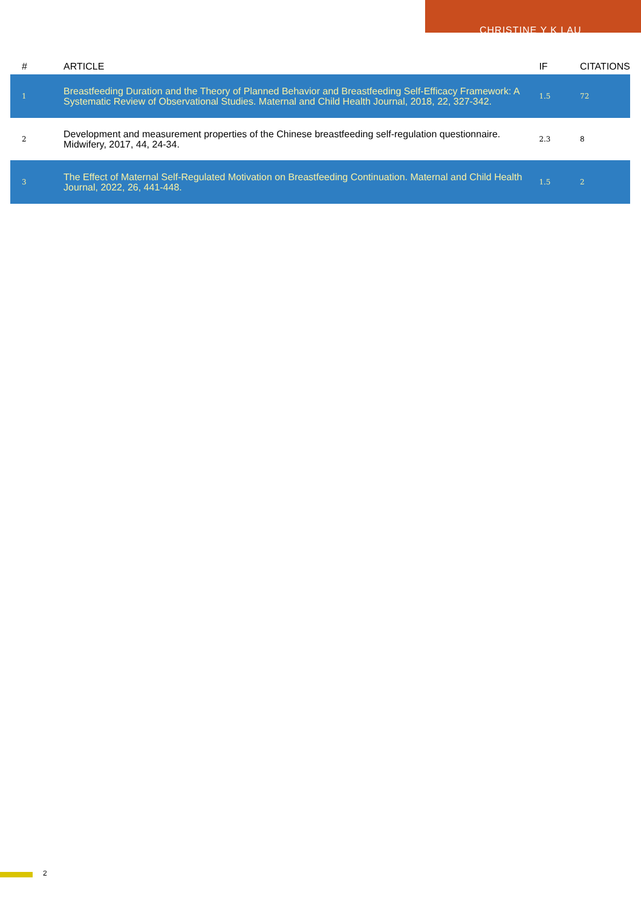CHRISTINE Y K LAU
| # | ARTICLE | IF | CITATIONS |
| --- | --- | --- | --- |
| 1 | Breastfeeding Duration and the Theory of Planned Behavior and Breastfeeding Self-Efficacy Framework: A Systematic Review of Observational Studies. Maternal and Child Health Journal, 2018, 22, 327-342. | 1.5 | 72 |
| 2 | Development and measurement properties of the Chinese breastfeeding self-regulation questionnaire. Midwifery, 2017, 44, 24-34. | 2.3 | 8 |
| 3 | The Effect of Maternal Self-Regulated Motivation on Breastfeeding Continuation. Maternal and Child Health Journal, 2022, 26, 441-448. | 1.5 | 2 |
2